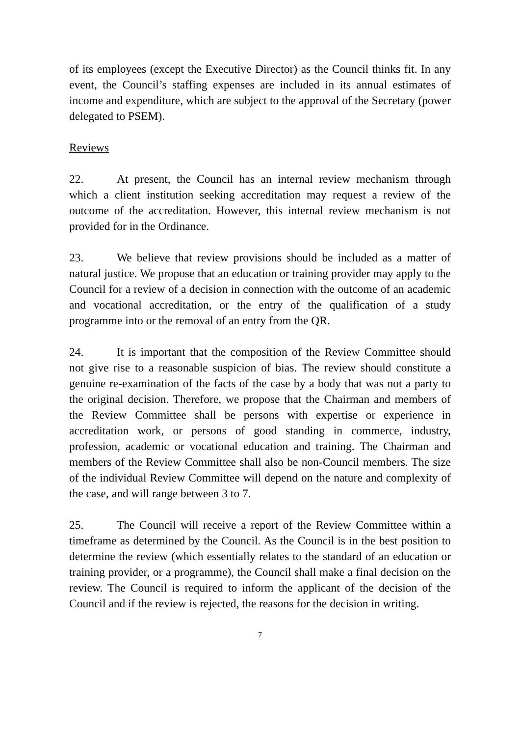of its employees (except the Executive Director) as the Council thinks fit. In any event, the Council’s staffing expenses are included in its annual estimates of income and expenditure, which are subject to the approval of the Secretary (power delegated to PSEM).
Reviews
22. At present, the Council has an internal review mechanism through which a client institution seeking accreditation may request a review of the outcome of the accreditation. However, this internal review mechanism is not provided for in the Ordinance.
23. We believe that review provisions should be included as a matter of natural justice. We propose that an education or training provider may apply to the Council for a review of a decision in connection with the outcome of an academic and vocational accreditation, or the entry of the qualification of a study programme into or the removal of an entry from the QR.
24. It is important that the composition of the Review Committee should not give rise to a reasonable suspicion of bias. The review should constitute a genuine re-examination of the facts of the case by a body that was not a party to the original decision. Therefore, we propose that the Chairman and members of the Review Committee shall be persons with expertise or experience in accreditation work, or persons of good standing in commerce, industry, profession, academic or vocational education and training. The Chairman and members of the Review Committee shall also be non-Council members. The size of the individual Review Committee will depend on the nature and complexity of the case, and will range between 3 to 7.
25. The Council will receive a report of the Review Committee within a timeframe as determined by the Council. As the Council is in the best position to determine the review (which essentially relates to the standard of an education or training provider, or a programme), the Council shall make a final decision on the review. The Council is required to inform the applicant of the decision of the Council and if the review is rejected, the reasons for the decision in writing.
7